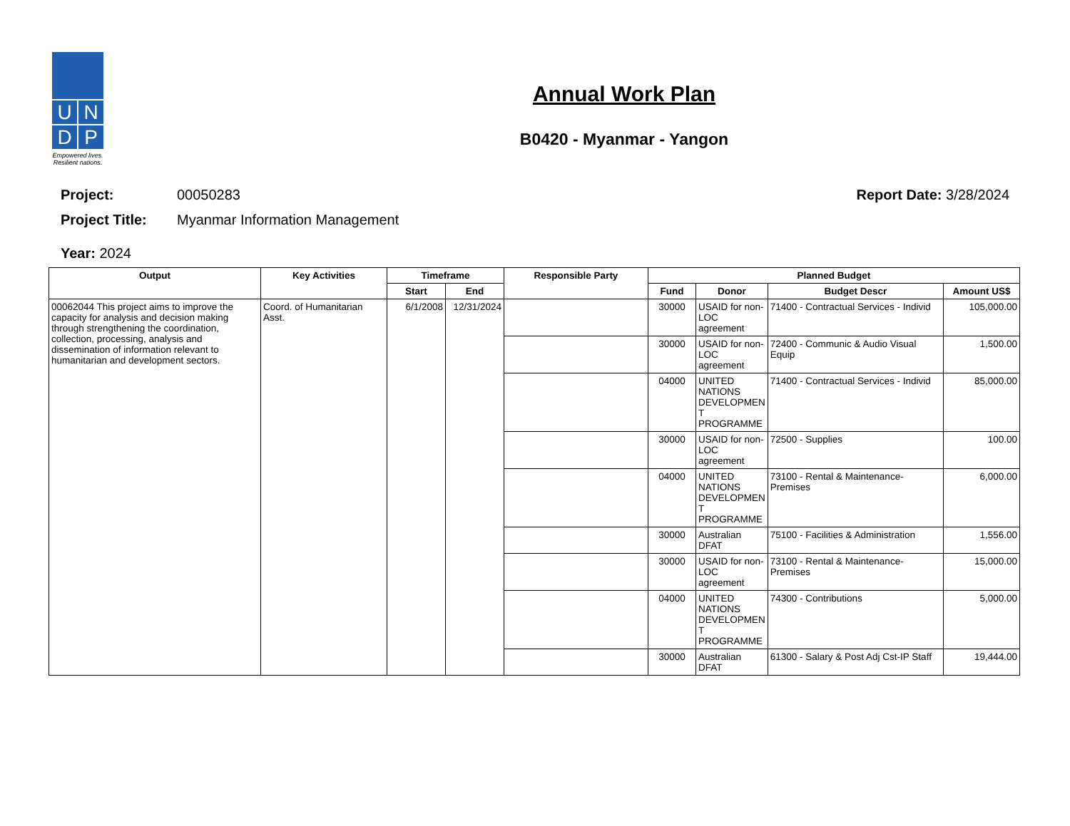U
N
D
P
Empowered lives.
Resilient nations.
Annual Work Plan
B0420 - Myanmar - Yangon
Project: 00050283 Report Date: 3/28/2024
Project Title: Myanmar Information Management
Year: 2024
| Output | Key Activities | Timeframe | | Responsible Party | Planned Budget | | | |
| --- | --- | --- | --- | --- | --- | --- | --- | --- |
| | | Start | End | | Fund | Donor | Budget Descr | Amount US$ |
| 00062044 This project aims to improve the capacity for analysis and decision making through strengthening the coordination, collection, processing, analysis and dissemination of information relevant to humanitarian and development sectors. | Coord. of Humanitarian Asst. | 6/1/2008 | 12/31/2024 | | 30000 | USAID for non-LOC agreement | 71400 - Contractual Services - Individ | 105,000.00 |
| | | | | | 30000 | USAID for non-LOC agreement | 72400 - Communic & Audio Visual Equip | 1,500.00 |
| | | | | | 04000 | UNITED NATIONS DEVELOPMEN T PROGRAMME | 71400 - Contractual Services - Individ | 85,000.00 |
| | | | | | 30000 | USAID for non-LOC agreement | 72500 - Supplies | 100.00 |
| | | | | | 04000 | UNITED NATIONS DEVELOPMEN T PROGRAMME | 73100 - Rental & Maintenance-Premises | 6,000.00 |
| | | | | | 30000 | Australian DFAT | 75100 - Facilities & Administration | 1,556.00 |
| | | | | | 30000 | USAID for non-LOC agreement | 73100 - Rental & Maintenance-Premises | 15,000.00 |
| | | | | | 04000 | UNITED NATIONS DEVELOPMEN T PROGRAMME | 74300 - Contributions | 5,000.00 |
| | | | | | 30000 | Australian DFAT | 61300 - Salary & Post Adj Cst-IP Staff | 19,444.00 |